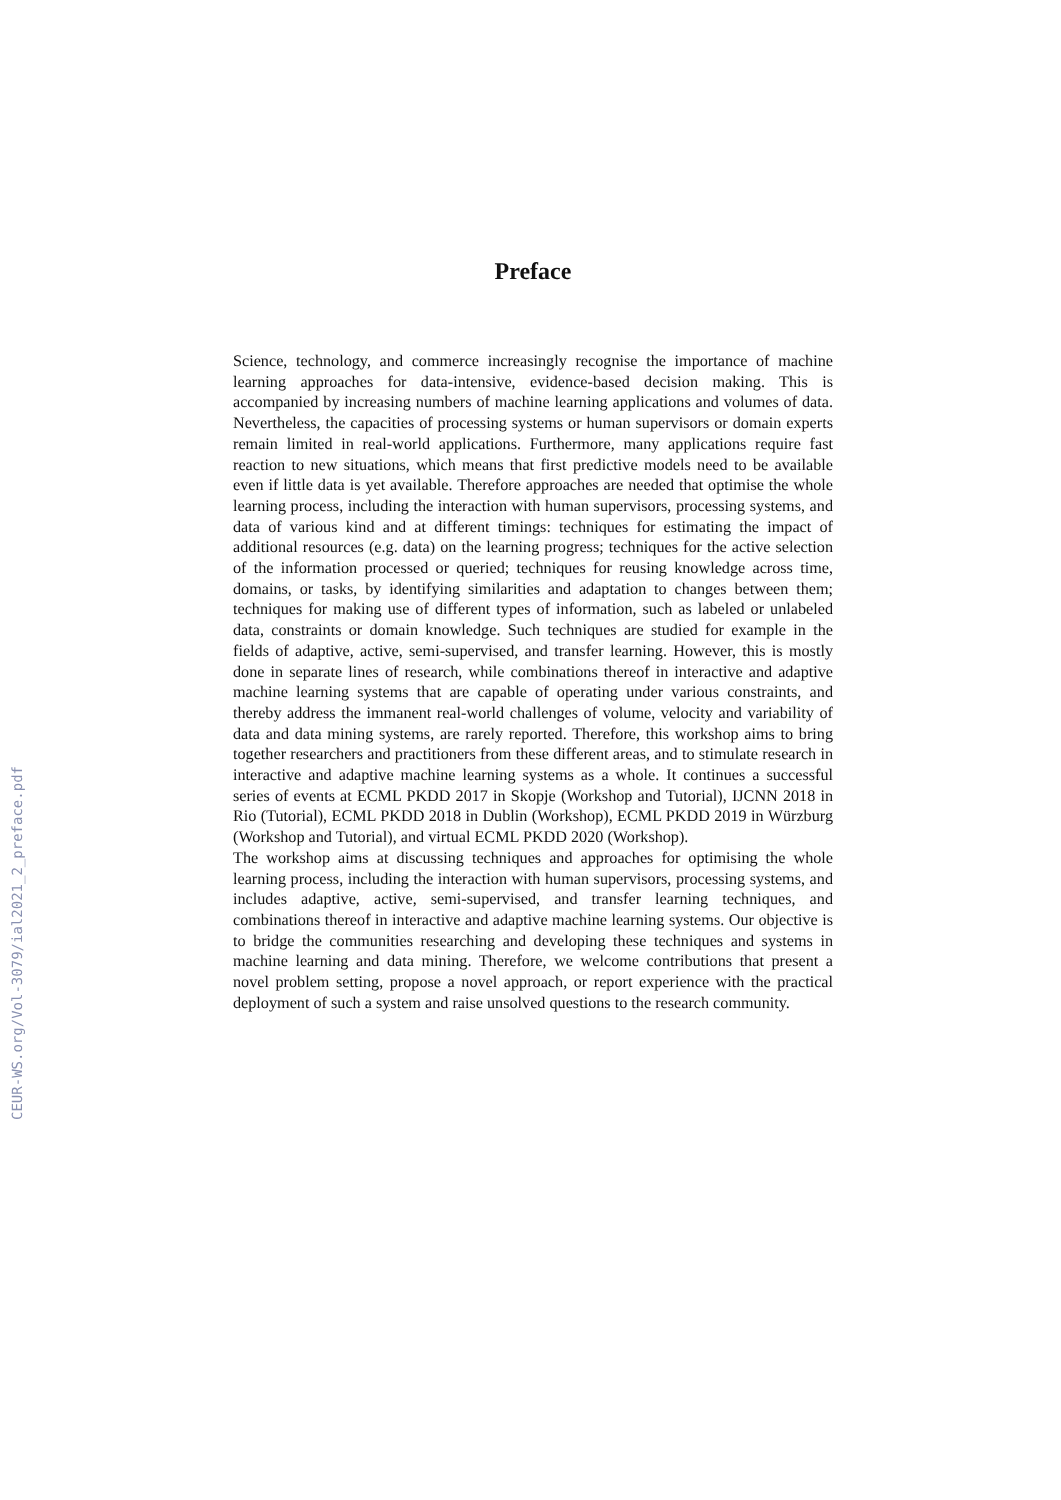CEUR-WS.org/Vol-3079/ial2021_2_preface.pdf
Preface
Science, technology, and commerce increasingly recognise the importance of machine learning approaches for data-intensive, evidence-based decision making. This is accompanied by increasing numbers of machine learning applications and volumes of data. Nevertheless, the capacities of processing systems or human supervisors or domain experts remain limited in real-world applications. Furthermore, many applications require fast reaction to new situations, which means that first predictive models need to be available even if little data is yet available. Therefore approaches are needed that optimise the whole learning process, including the interaction with human supervisors, processing systems, and data of various kind and at different timings: techniques for estimating the impact of additional resources (e.g. data) on the learning progress; techniques for the active selection of the information processed or queried; techniques for reusing knowledge across time, domains, or tasks, by identifying similarities and adaptation to changes between them; techniques for making use of different types of information, such as labeled or unlabeled data, constraints or domain knowledge. Such techniques are studied for example in the fields of adaptive, active, semi-supervised, and transfer learning. However, this is mostly done in separate lines of research, while combinations thereof in interactive and adaptive machine learning systems that are capable of operating under various constraints, and thereby address the immanent real-world challenges of volume, velocity and variability of data and data mining systems, are rarely reported. Therefore, this workshop aims to bring together researchers and practitioners from these different areas, and to stimulate research in interactive and adaptive machine learning systems as a whole. It continues a successful series of events at ECML PKDD 2017 in Skopje (Workshop and Tutorial), IJCNN 2018 in Rio (Tutorial), ECML PKDD 2018 in Dublin (Workshop), ECML PKDD 2019 in Würzburg (Workshop and Tutorial), and virtual ECML PKDD 2020 (Workshop).
The workshop aims at discussing techniques and approaches for optimising the whole learning process, including the interaction with human supervisors, processing systems, and includes adaptive, active, semi-supervised, and transfer learning techniques, and combinations thereof in interactive and adaptive machine learning systems. Our objective is to bridge the communities researching and developing these techniques and systems in machine learning and data mining. Therefore, we welcome contributions that present a novel problem setting, propose a novel approach, or report experience with the practical deployment of such a system and raise unsolved questions to the research community.